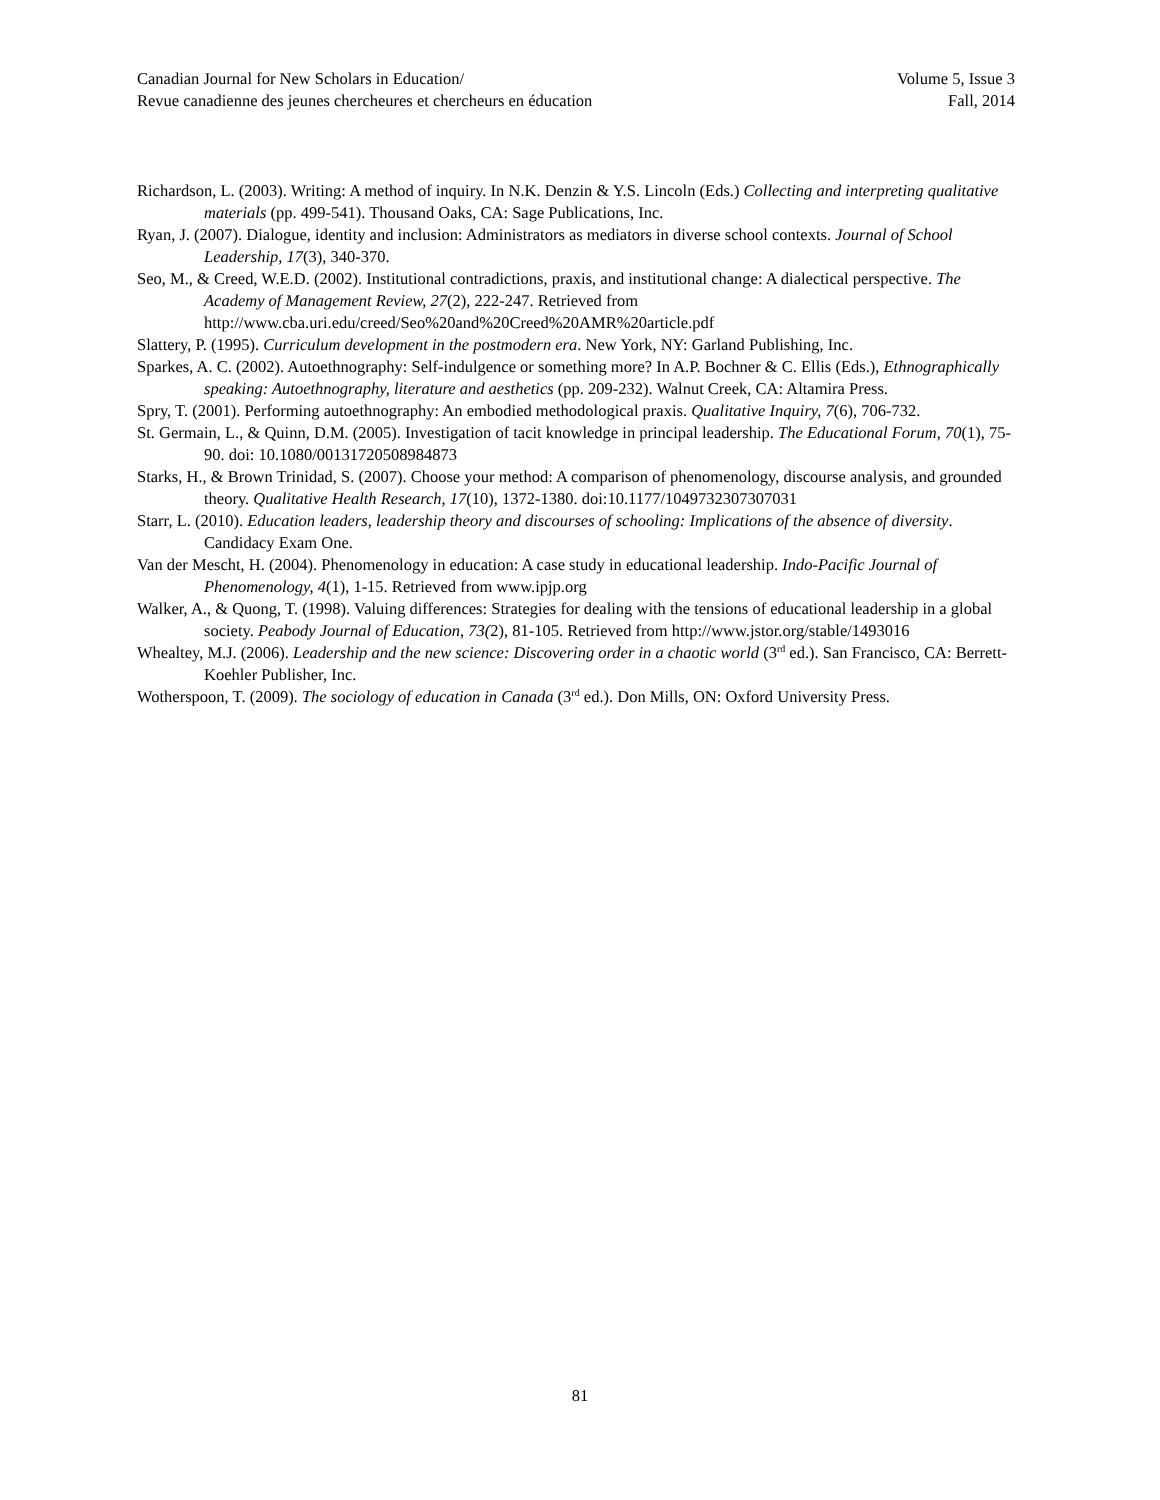Canadian Journal for New Scholars in Education/ Volume 5, Issue 3
Revue canadienne des jeunes chercheures et chercheurs en éducation Fall, 2014
Richardson, L. (2003). Writing: A method of inquiry. In N.K. Denzin & Y.S. Lincoln (Eds.) Collecting and interpreting qualitative materials (pp. 499-541). Thousand Oaks, CA: Sage Publications, Inc.
Ryan, J. (2007). Dialogue, identity and inclusion: Administrators as mediators in diverse school contexts. Journal of School Leadership, 17(3), 340-370.
Seo, M., & Creed, W.E.D. (2002). Institutional contradictions, praxis, and institutional change: A dialectical perspective. The Academy of Management Review, 27(2), 222-247. Retrieved from http://www.cba.uri.edu/creed/Seo%20and%20Creed%20AMR%20article.pdf
Slattery, P. (1995). Curriculum development in the postmodern era. New York, NY: Garland Publishing, Inc.
Sparkes, A. C. (2002). Autoethnography: Self-indulgence or something more? In A.P. Bochner & C. Ellis (Eds.), Ethnographically speaking: Autoethnography, literature and aesthetics (pp. 209-232). Walnut Creek, CA: Altamira Press.
Spry, T. (2001). Performing autoethnography: An embodied methodological praxis. Qualitative Inquiry, 7(6), 706-732.
St. Germain, L., & Quinn, D.M. (2005). Investigation of tacit knowledge in principal leadership. The Educational Forum, 70(1), 75-90. doi: 10.1080/00131720508984873
Starks, H., & Brown Trinidad, S. (2007). Choose your method: A comparison of phenomenology, discourse analysis, and grounded theory. Qualitative Health Research, 17(10), 1372-1380. doi:10.1177/1049732307307031
Starr, L. (2010). Education leaders, leadership theory and discourses of schooling: Implications of the absence of diversity. Candidacy Exam One.
Van der Mescht, H. (2004). Phenomenology in education: A case study in educational leadership. Indo-Pacific Journal of Phenomenology, 4(1), 1-15. Retrieved from www.ipjp.org
Walker, A., & Quong, T. (1998). Valuing differences: Strategies for dealing with the tensions of educational leadership in a global society. Peabody Journal of Education, 73(2), 81-105. Retrieved from http://www.jstor.org/stable/1493016
Whealtey, M.J. (2006). Leadership and the new science: Discovering order in a chaotic world (3<sup>rd</sup> ed.). San Francisco, CA: Berrett-Koehler Publisher, Inc.
Wotherspoon, T. (2009). The sociology of education in Canada (3<sup>rd</sup> ed.). Don Mills, ON: Oxford University Press.
81